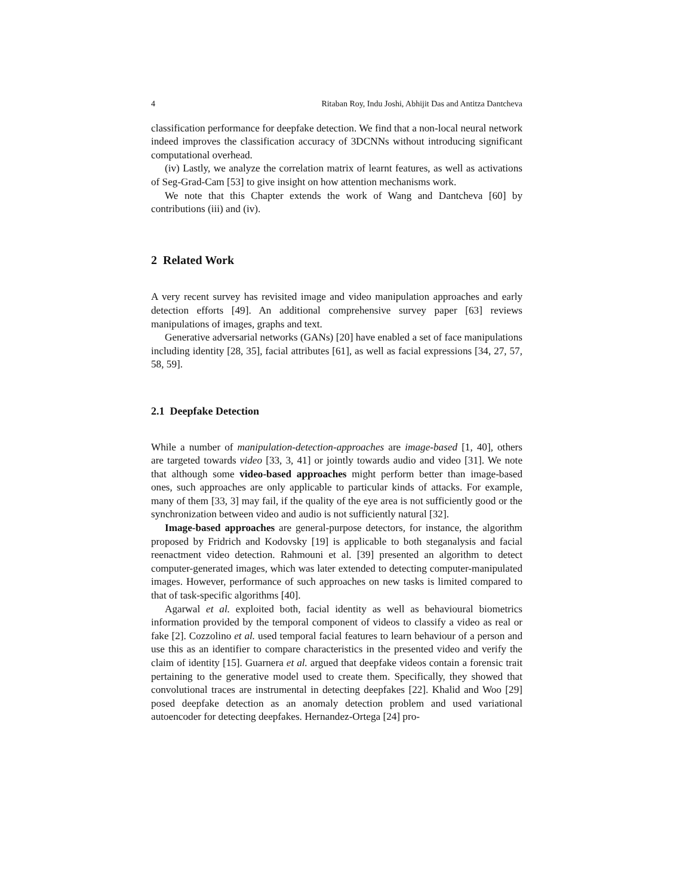4 Ritaban Roy, Indu Joshi, Abhijit Das and Antitza Dantcheva
classification performance for deepfake detection. We find that a non-local neural network indeed improves the classification accuracy of 3DCNNs without introducing significant computational overhead.
(iv) Lastly, we analyze the correlation matrix of learnt features, as well as activations of Seg-Grad-Cam [53] to give insight on how attention mechanisms work.
We note that this Chapter extends the work of Wang and Dantcheva [60] by contributions (iii) and (iv).
2 Related Work
A very recent survey has revisited image and video manipulation approaches and early detection efforts [49]. An additional comprehensive survey paper [63] reviews manipulations of images, graphs and text.
Generative adversarial networks (GANs) [20] have enabled a set of face manipulations including identity [28, 35], facial attributes [61], as well as facial expressions [34, 27, 57, 58, 59].
2.1 Deepfake Detection
While a number of manipulation-detection-approaches are image-based [1, 40], others are targeted towards video [33, 3, 41] or jointly towards audio and video [31]. We note that although some video-based approaches might perform better than image-based ones, such approaches are only applicable to particular kinds of attacks. For example, many of them [33, 3] may fail, if the quality of the eye area is not sufficiently good or the synchronization between video and audio is not sufficiently natural [32].
Image-based approaches are general-purpose detectors, for instance, the algorithm proposed by Fridrich and Kodovsky [19] is applicable to both steganalysis and facial reenactment video detection. Rahmouni et al. [39] presented an algorithm to detect computer-generated images, which was later extended to detecting computer-manipulated images. However, performance of such approaches on new tasks is limited compared to that of task-specific algorithms [40].
Agarwal et al. exploited both, facial identity as well as behavioural biometrics information provided by the temporal component of videos to classify a video as real or fake [2]. Cozzolino et al. used temporal facial features to learn behaviour of a person and use this as an identifier to compare characteristics in the presented video and verify the claim of identity [15]. Guarnera et al. argued that deepfake videos contain a forensic trait pertaining to the generative model used to create them. Specifically, they showed that convolutional traces are instrumental in detecting deepfakes [22]. Khalid and Woo [29] posed deepfake detection as an anomaly detection problem and used variational autoencoder for detecting deepfakes. Hernandez-Ortega [24] pro-